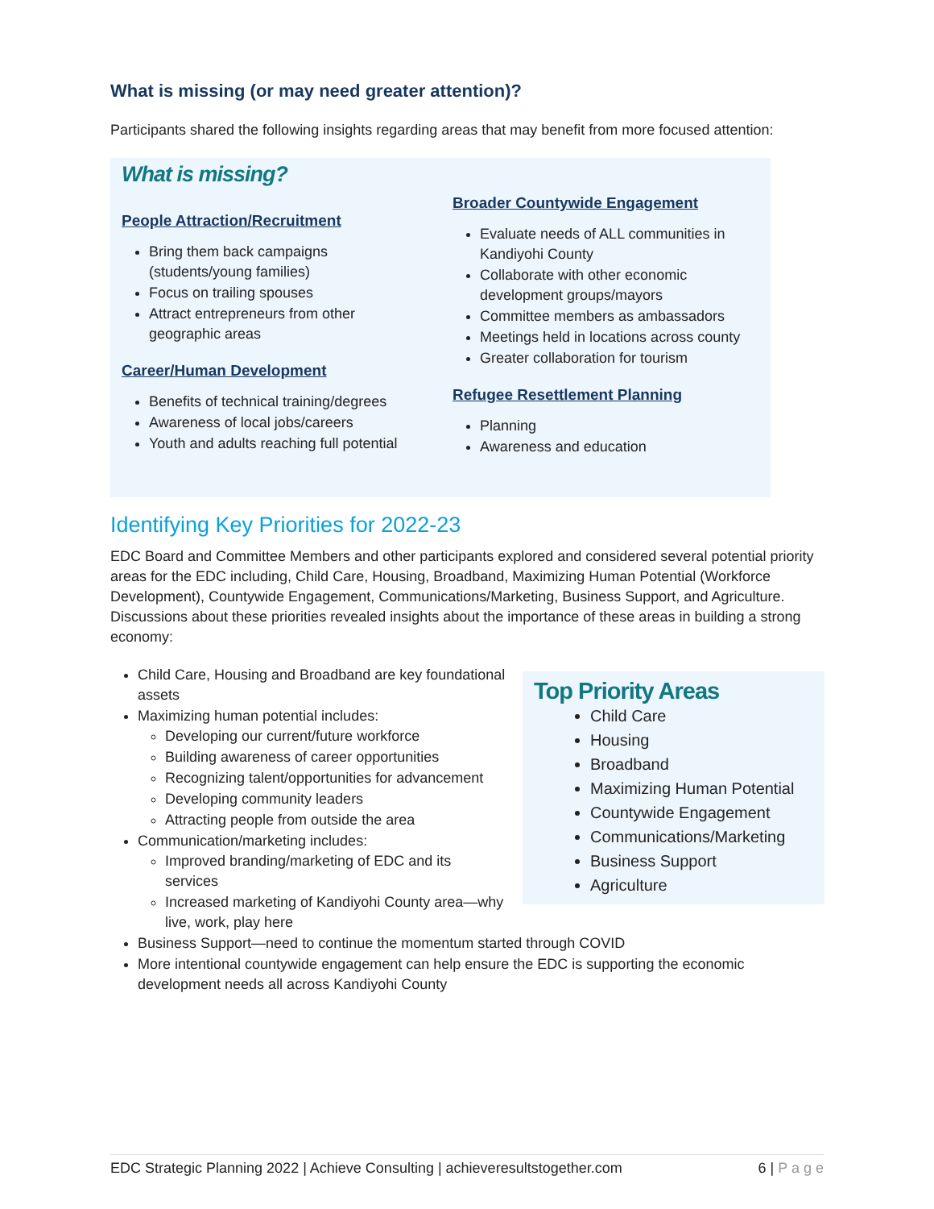What is missing (or may need greater attention)?
Participants shared the following insights regarding areas that may benefit from more focused attention:
What is missing?
People Attraction/Recruitment
Bring them back campaigns (students/young families)
Focus on trailing spouses
Attract entrepreneurs from other geographic areas
Career/Human Development
Benefits of technical training/degrees
Awareness of local jobs/careers
Youth and adults reaching full potential
Broader Countywide Engagement
Evaluate needs of ALL communities in Kandiyohi County
Collaborate with other economic development groups/mayors
Committee members as ambassadors
Meetings held in locations across county
Greater collaboration for tourism
Refugee Resettlement Planning
Planning
Awareness and education
Identifying Key Priorities for 2022-23
EDC Board and Committee Members and other participants explored and considered several potential priority areas for the EDC including, Child Care, Housing, Broadband, Maximizing Human Potential (Workforce Development), Countywide Engagement, Communications/Marketing, Business Support, and Agriculture. Discussions about these priorities revealed insights about the importance of these areas in building a strong economy:
Top Priority Areas
Child Care
Housing
Broadband
Maximizing Human Potential
Countywide Engagement
Communications/Marketing
Business Support
Agriculture
Child Care, Housing and Broadband are key foundational assets
Maximizing human potential includes:
Developing our current/future workforce
Building awareness of career opportunities
Recognizing talent/opportunities for advancement
Developing community leaders
Attracting people from outside the area
Communication/marketing includes:
Improved branding/marketing of EDC and its services
Increased marketing of Kandiyohi County area—why live, work, play here
Business Support—need to continue the momentum started through COVID
More intentional countywide engagement can help ensure the EDC is supporting the economic development needs all across Kandiyohi County
EDC Strategic Planning 2022 | Achieve Consulting | achieveresultstogether.com 6 | P a g e